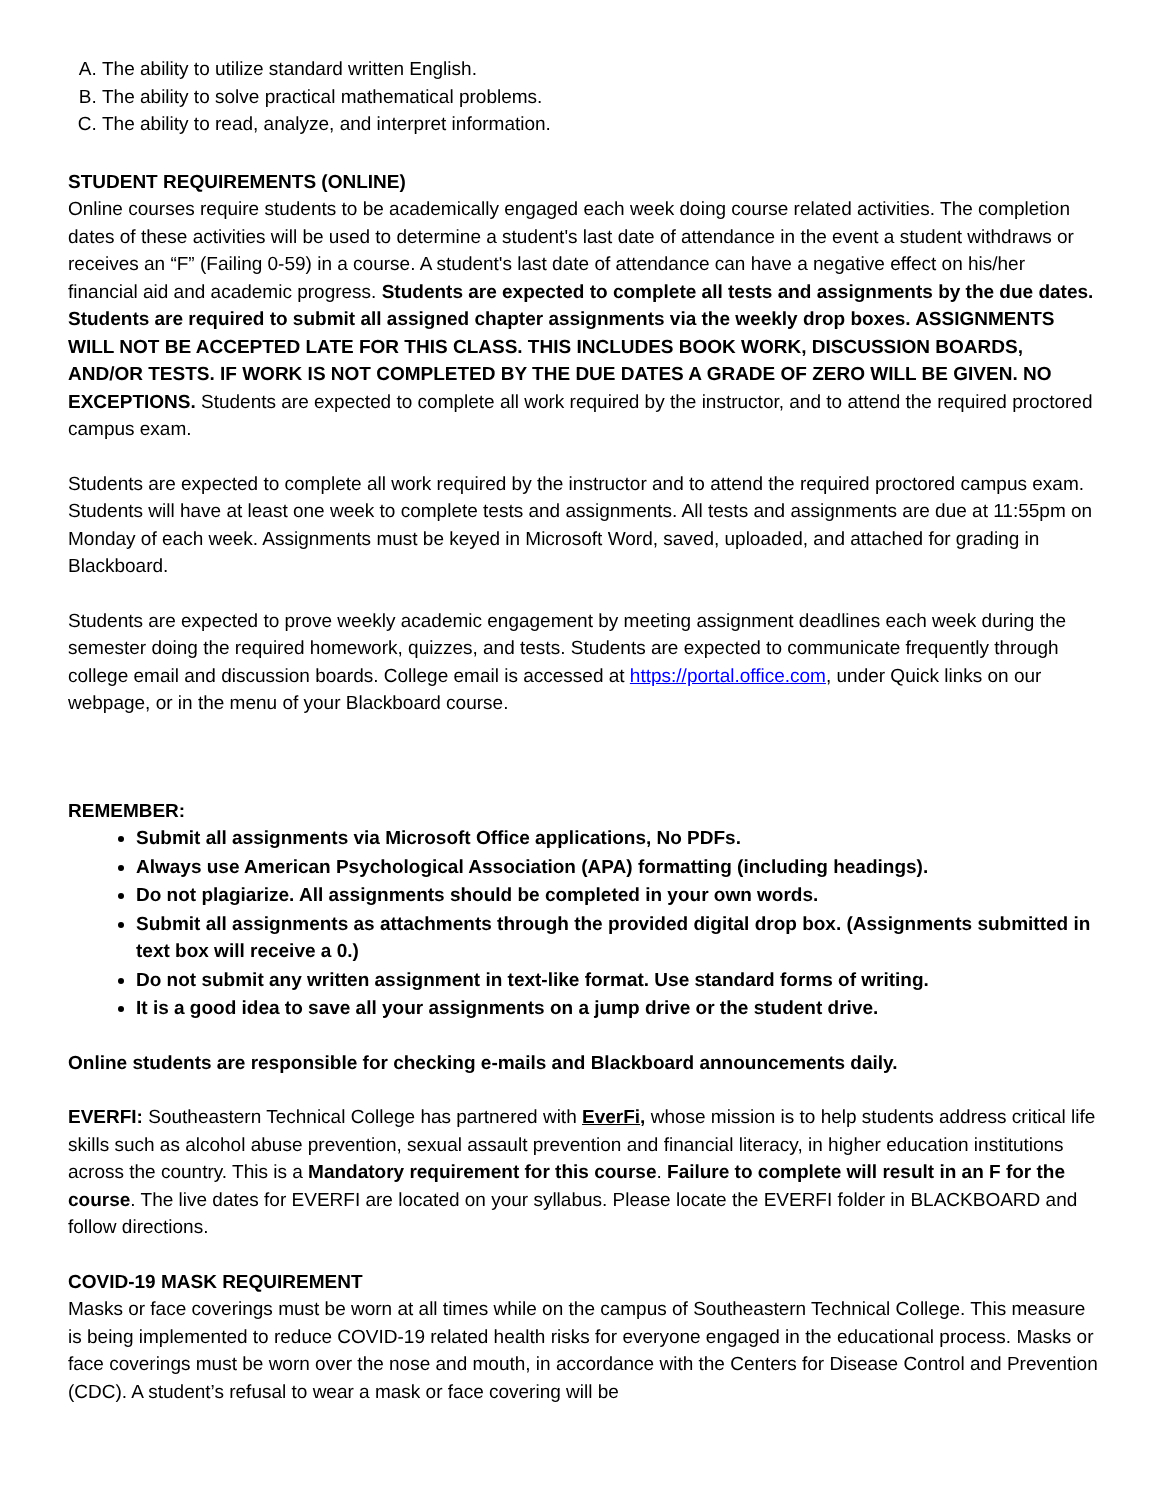A. The ability to utilize standard written English.
B. The ability to solve practical mathematical problems.
C. The ability to read, analyze, and interpret information.
STUDENT REQUIREMENTS (ONLINE)
Online courses require students to be academically engaged each week doing course related activities. The completion dates of these activities will be used to determine a student's last date of attendance in the event a student withdraws or receives an “F” (Failing 0-59) in a course. A student's last date of attendance can have a negative effect on his/her financial aid and academic progress. Students are expected to complete all tests and assignments by the due dates. Students are required to submit all assigned chapter assignments via the weekly drop boxes. ASSIGNMENTS WILL NOT BE ACCEPTED LATE FOR THIS CLASS. THIS INCLUDES BOOK WORK, DISCUSSION BOARDS, AND/OR TESTS. IF WORK IS NOT COMPLETED BY THE DUE DATES A GRADE OF ZERO WILL BE GIVEN. NO EXCEPTIONS. Students are expected to complete all work required by the instructor, and to attend the required proctored campus exam.
Students are expected to complete all work required by the instructor and to attend the required proctored campus exam. Students will have at least one week to complete tests and assignments. All tests and assignments are due at 11:55pm on Monday of each week. Assignments must be keyed in Microsoft Word, saved, uploaded, and attached for grading in Blackboard.
Students are expected to prove weekly academic engagement by meeting assignment deadlines each week during the semester doing the required homework, quizzes, and tests. Students are expected to communicate frequently through college email and discussion boards. College email is accessed at https://portal.office.com, under Quick links on our webpage, or in the menu of your Blackboard course.
REMEMBER:
Submit all assignments via Microsoft Office applications, No PDFs.
Always use American Psychological Association (APA) formatting (including headings).
Do not plagiarize. All assignments should be completed in your own words.
Submit all assignments as attachments through the provided digital drop box. (Assignments submitted in text box will receive a 0.)
Do not submit any written assignment in text-like format. Use standard forms of writing.
It is a good idea to save all your assignments on a jump drive or the student drive.
Online students are responsible for checking e-mails and Blackboard announcements daily.
EVERFI: Southeastern Technical College has partnered with EverFi, whose mission is to help students address critical life skills such as alcohol abuse prevention, sexual assault prevention and financial literacy, in higher education institutions across the country. This is a Mandatory requirement for this course. Failure to complete will result in an F for the course. The live dates for EVERFI are located on your syllabus. Please locate the EVERFI folder in BLACKBOARD and follow directions.
COVID-19 MASK REQUIREMENT
Masks or face coverings must be worn at all times while on the campus of Southeastern Technical College. This measure is being implemented to reduce COVID-19 related health risks for everyone engaged in the educational process. Masks or face coverings must be worn over the nose and mouth, in accordance with the Centers for Disease Control and Prevention (CDC). A student’s refusal to wear a mask or face covering will be